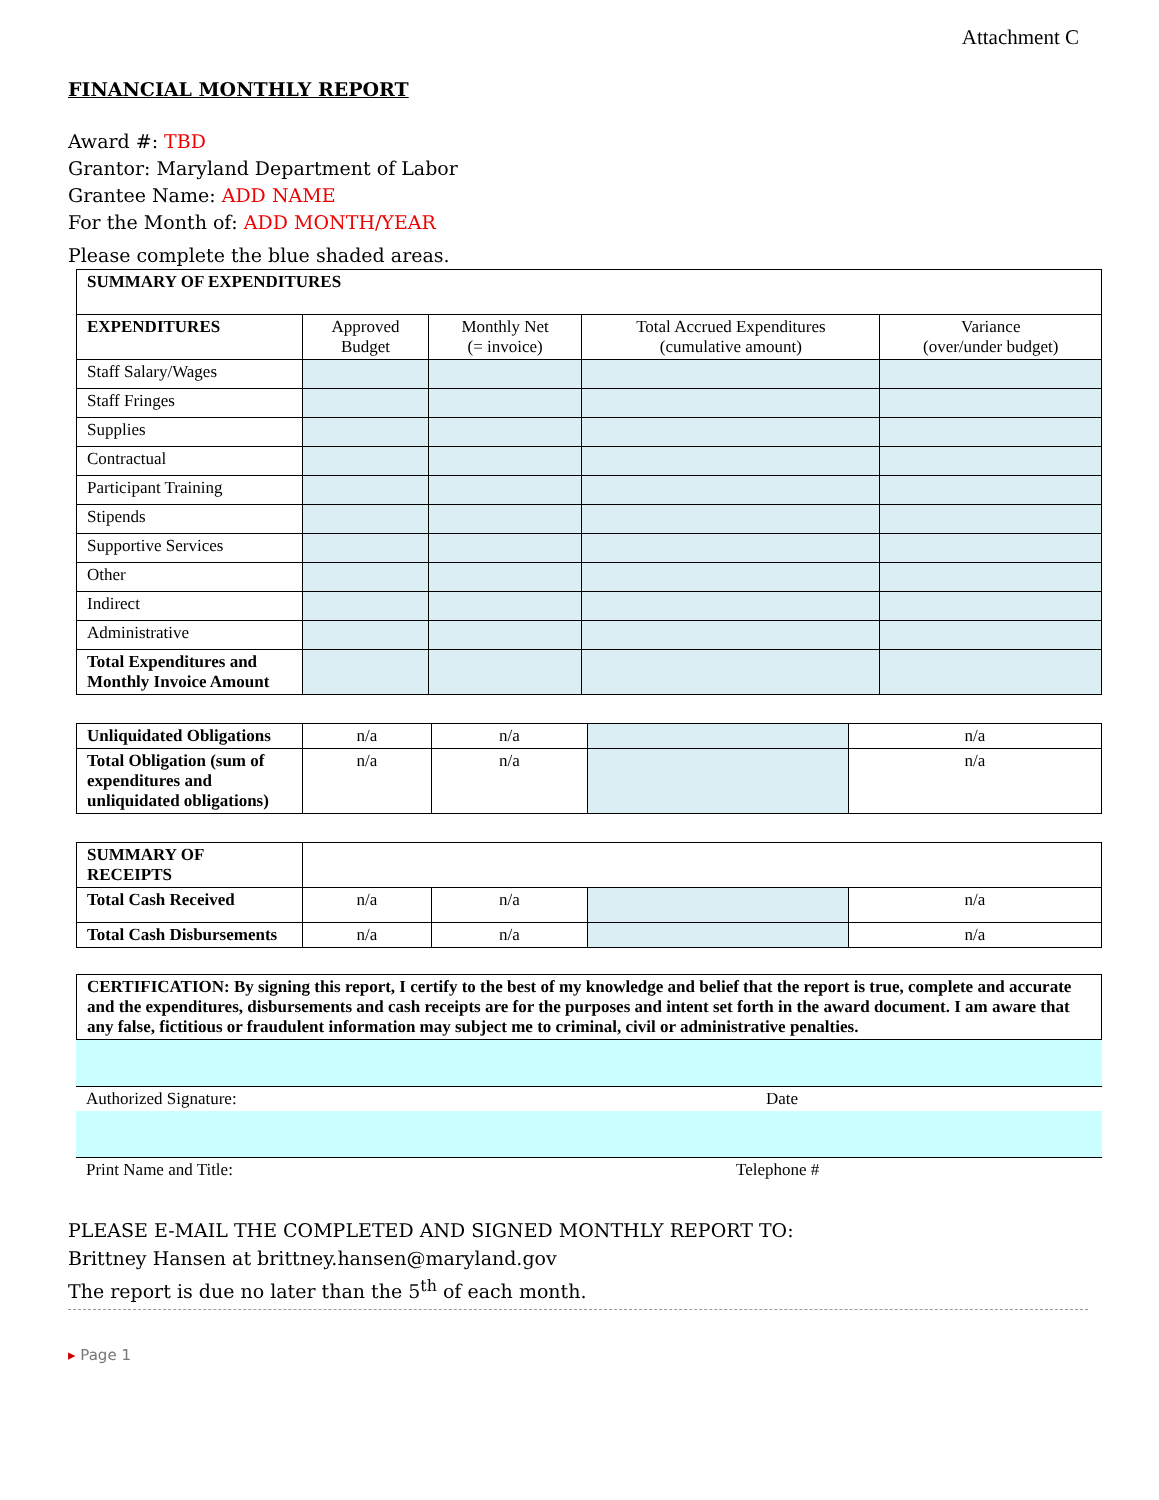Attachment C
FINANCIAL MONTHLY REPORT
Award #: TBD
Grantor: Maryland Department of Labor
Grantee Name: ADD NAME
For the Month of: ADD MONTH/YEAR
Please complete the blue shaded areas.
| SUMMARY OF EXPENDITURES | | | | |
| EXPENDITURES | Approved Budget | Monthly Net (= invoice) | Total Accrued Expenditures (cumulative amount) | Variance (over/under budget) |
| Staff Salary/Wages | | | | |
| Staff Fringes | | | | |
| Supplies | | | | |
| Contractual | | | | |
| Participant Training | | | | |
| Stipends | | | | |
| Supportive Services | | | | |
| Other | | | | |
| Indirect | | | | |
| Administrative | | | | |
| Total Expenditures and Monthly Invoice Amount | | | | |
| Unliquidated Obligations | n/a | n/a | | n/a |
| Total Obligation (sum of expenditures and unliquidated obligations) | n/a | n/a | | n/a |
| SUMMARY OF RECEIPTS | | | | |
| Total Cash Received | n/a | n/a | | n/a |
| Total Cash Disbursements | n/a | n/a | | n/a |
| CERTIFICATION: By signing this report, I certify to the best of my knowledge and belief that the report is true, complete and accurate and the expenditures, disbursements and cash receipts are for the purposes and intent set forth in the award document. I am aware that any false, fictitious or fraudulent information may subject me to criminal, civil or administrative penalties. |
Authorized Signature: Date
Print Name and Title: Telephone #
PLEASE E-MAIL THE COMPLETED AND SIGNED MONTHLY REPORT TO:
Brittney Hansen at brittney.hansen@maryland.gov
The report is due no later than the 5<sup>th</sup> of each month.
▸ Page 1